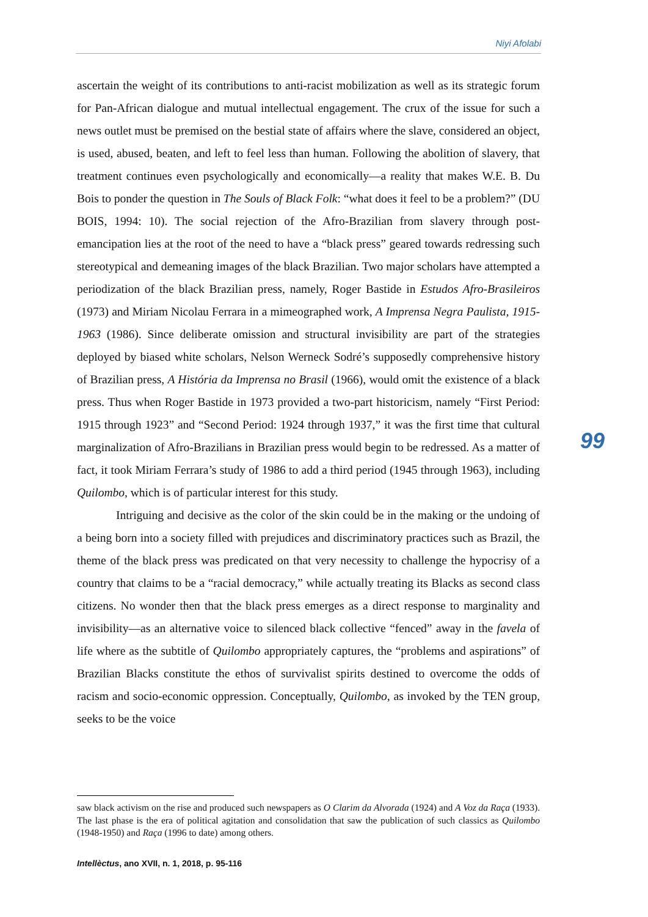Niyi Afolabi
ascertain the weight of its contributions to anti-racist mobilization as well as its strategic forum for Pan-African dialogue and mutual intellectual engagement. The crux of the issue for such a news outlet must be premised on the bestial state of affairs where the slave, considered an object, is used, abused, beaten, and left to feel less than human. Following the abolition of slavery, that treatment continues even psychologically and economically—a reality that makes W.E. B. Du Bois to ponder the question in The Souls of Black Folk: “what does it feel to be a problem?” (DU BOIS, 1994: 10). The social rejection of the Afro-Brazilian from slavery through post-emancipation lies at the root of the need to have a “black press” geared towards redressing such stereotypical and demeaning images of the black Brazilian. Two major scholars have attempted a periodization of the black Brazilian press, namely, Roger Bastide in Estudos Afro-Brasileiros (1973) and Miriam Nicolau Ferrara in a mimeographed work, A Imprensa Negra Paulista, 1915-1963 (1986). Since deliberate omission and structural invisibility are part of the strategies deployed by biased white scholars, Nelson Werneck Sodré’s supposedly comprehensive history of Brazilian press, A História da Imprensa no Brasil (1966), would omit the existence of a black press. Thus when Roger Bastide in 1973 provided a two-part historicism, namely “First Period: 1915 through 1923” and “Second Period: 1924 through 1937,” it was the first time that cultural marginalization of Afro-Brazilians in Brazilian press would begin to be redressed. As a matter of fact, it took Miriam Ferrara’s study of 1986 to add a third period (1945 through 1963), including Quilombo, which is of particular interest for this study.
Intriguing and decisive as the color of the skin could be in the making or the undoing of a being born into a society filled with prejudices and discriminatory practices such as Brazil, the theme of the black press was predicated on that very necessity to challenge the hypocrisy of a country that claims to be a “racial democracy,” while actually treating its Blacks as second class citizens. No wonder then that the black press emerges as a direct response to marginality and invisibility—as an alternative voice to silenced black collective “fenced” away in the favela of life where as the subtitle of Quilombo appropriately captures, the “problems and aspirations” of Brazilian Blacks constitute the ethos of survivalist spirits destined to overcome the odds of racism and socio-economic oppression. Conceptually, Quilombo, as invoked by the TEN group, seeks to be the voice
99
saw black activism on the rise and produced such newspapers as O Clarim da Alvorada (1924) and A Voz da Raça (1933). The last phase is the era of political agitation and consolidation that saw the publication of such classics as Quilombo (1948-1950) and Raça (1996 to date) among others.
Intellèctus, ano XVII, n. 1, 2018, p. 95-116